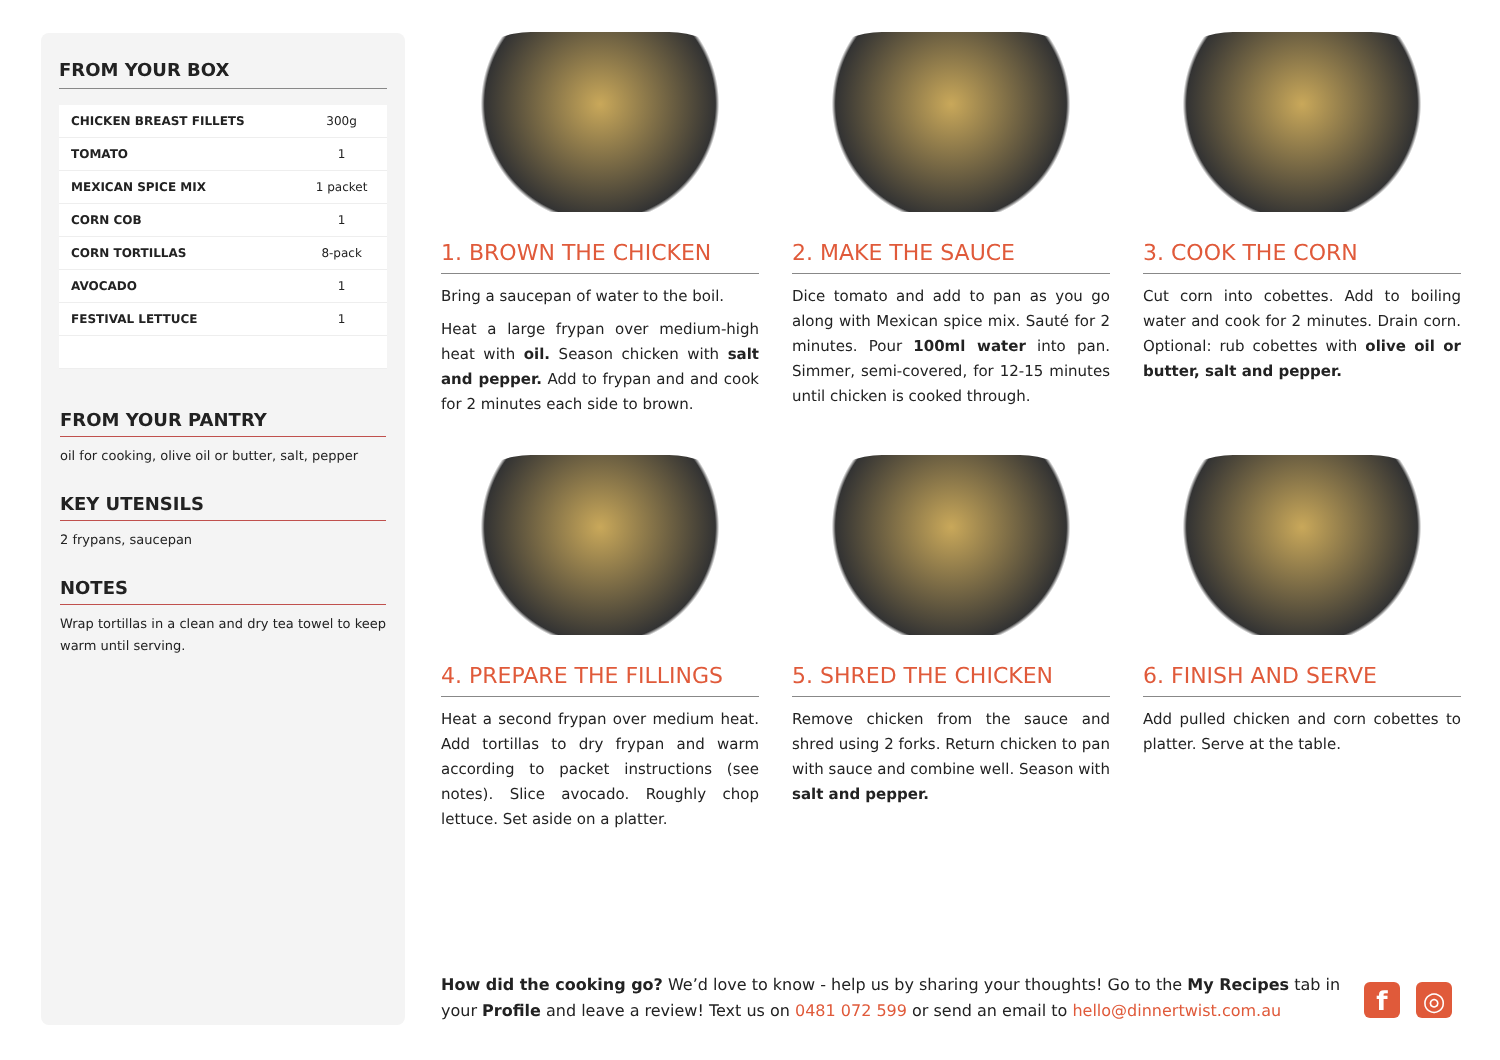FROM YOUR BOX
| CHICKEN BREAST FILLETS | 300g |
| TOMATO | 1 |
| MEXICAN SPICE MIX | 1 packet |
| CORN COB | 1 |
| CORN TORTILLAS | 8-pack |
| AVOCADO | 1 |
| FESTIVAL LETTUCE | 1 |
FROM YOUR PANTRY
oil for cooking, olive oil or butter, salt, pepper
KEY UTENSILS
2 frypans, saucepan
NOTES
Wrap tortillas in a clean and dry tea towel to keep warm until serving.
1. BROWN THE CHICKEN
Bring a saucepan of water to the boil.
Heat a large frypan over medium-high heat with oil. Season chicken with salt and pepper. Add to frypan and and cook for 2 minutes each side to brown.
2. MAKE THE SAUCE
Dice tomato and add to pan as you go along with Mexican spice mix. Sauté for 2 minutes. Pour 100ml water into pan. Simmer, semi-covered, for 12-15 minutes until chicken is cooked through.
3. COOK THE CORN
Cut corn into cobettes. Add to boiling water and cook for 2 minutes. Drain corn. Optional: rub cobettes with olive oil or butter, salt and pepper.
4. PREPARE THE FILLINGS
Heat a second frypan over medium heat. Add tortillas to dry frypan and warm according to packet instructions (see notes). Slice avocado. Roughly chop lettuce. Set aside on a platter.
5. SHRED THE CHICKEN
Remove chicken from the sauce and shred using 2 forks. Return chicken to pan with sauce and combine well. Season with salt and pepper.
6. FINISH AND SERVE
Add pulled chicken and corn cobettes to platter. Serve at the table.
How did the cooking go? We’d love to know - help us by sharing your thoughts! Go to the My Recipes tab in your Profile and leave a review! Text us on 0481 072 599 or send an email to hello@dinnertwist.com.au
f ◎